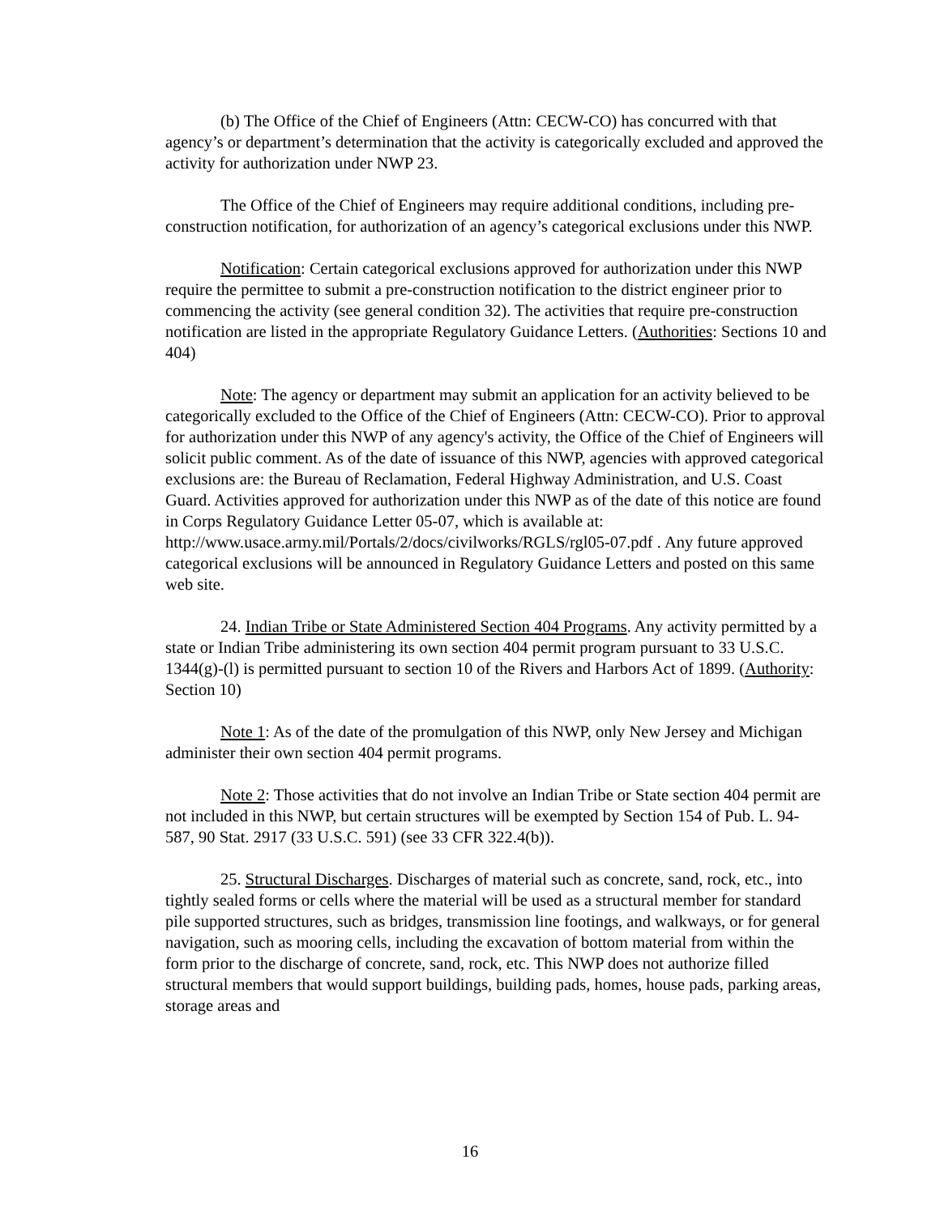(b) The Office of the Chief of Engineers (Attn: CECW-CO) has concurred with that agency’s or department’s determination that the activity is categorically excluded and approved the activity for authorization under NWP 23.
The Office of the Chief of Engineers may require additional conditions, including pre-construction notification, for authorization of an agency’s categorical exclusions under this NWP.
Notification: Certain categorical exclusions approved for authorization under this NWP require the permittee to submit a pre-construction notification to the district engineer prior to commencing the activity (see general condition 32). The activities that require pre-construction notification are listed in the appropriate Regulatory Guidance Letters. (Authorities: Sections 10 and 404)
Note: The agency or department may submit an application for an activity believed to be categorically excluded to the Office of the Chief of Engineers (Attn: CECW-CO). Prior to approval for authorization under this NWP of any agency's activity, the Office of the Chief of Engineers will solicit public comment. As of the date of issuance of this NWP, agencies with approved categorical exclusions are: the Bureau of Reclamation, Federal Highway Administration, and U.S. Coast Guard. Activities approved for authorization under this NWP as of the date of this notice are found in Corps Regulatory Guidance Letter 05-07, which is available at: http://www.usace.army.mil/Portals/2/docs/civilworks/RGLS/rgl05-07.pdf . Any future approved categorical exclusions will be announced in Regulatory Guidance Letters and posted on this same web site.
24. Indian Tribe or State Administered Section 404 Programs. Any activity permitted by a state or Indian Tribe administering its own section 404 permit program pursuant to 33 U.S.C. 1344(g)-(l) is permitted pursuant to section 10 of the Rivers and Harbors Act of 1899. (Authority: Section 10)
Note 1: As of the date of the promulgation of this NWP, only New Jersey and Michigan administer their own section 404 permit programs.
Note 2: Those activities that do not involve an Indian Tribe or State section 404 permit are not included in this NWP, but certain structures will be exempted by Section 154 of Pub. L. 94-587, 90 Stat. 2917 (33 U.S.C. 591) (see 33 CFR 322.4(b)).
25. Structural Discharges. Discharges of material such as concrete, sand, rock, etc., into tightly sealed forms or cells where the material will be used as a structural member for standard pile supported structures, such as bridges, transmission line footings, and walkways, or for general navigation, such as mooring cells, including the excavation of bottom material from within the form prior to the discharge of concrete, sand, rock, etc. This NWP does not authorize filled structural members that would support buildings, building pads, homes, house pads, parking areas, storage areas and
16